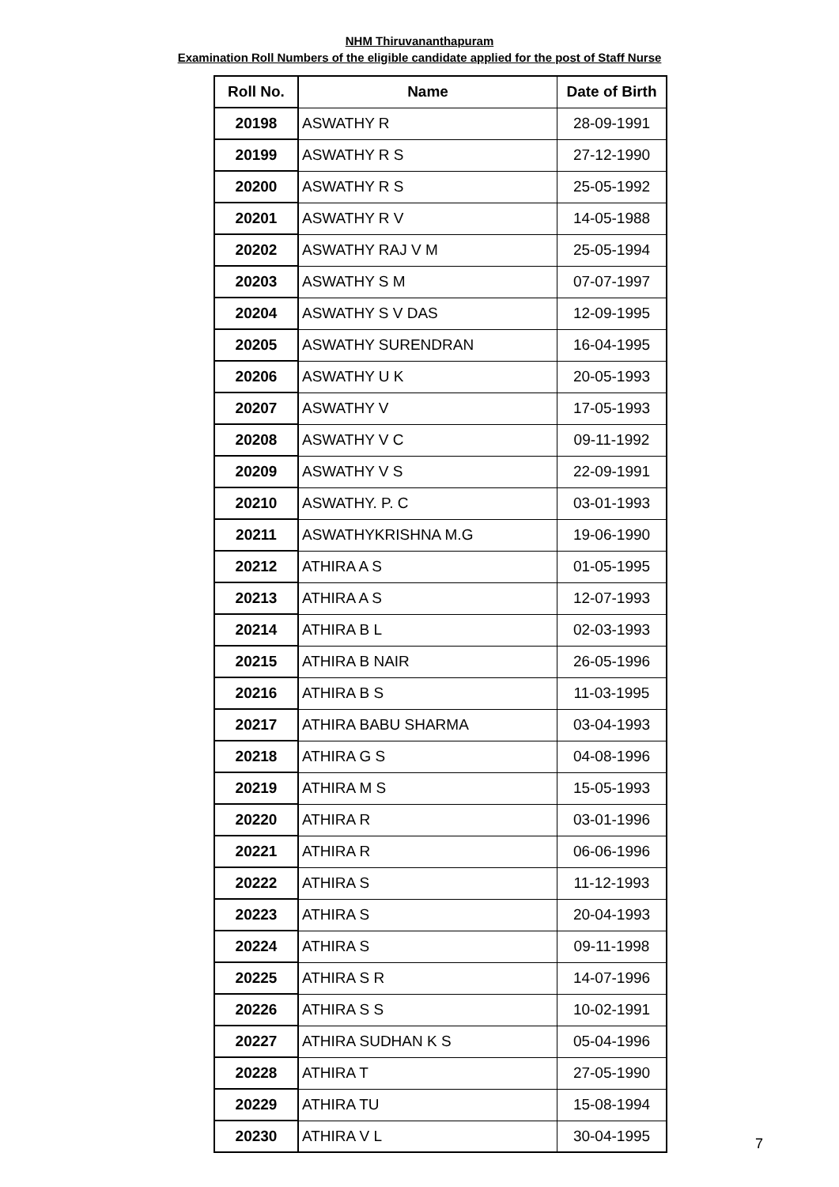NHM Thiruvananthapuram
Examination Roll Numbers of the eligible candidate applied for the post of Staff Nurse
| Roll No. | Name | Date of Birth |
| --- | --- | --- |
| 20198 | ASWATHY R | 28-09-1991 |
| 20199 | ASWATHY R S | 27-12-1990 |
| 20200 | ASWATHY R S | 25-05-1992 |
| 20201 | ASWATHY R V | 14-05-1988 |
| 20202 | ASWATHY RAJ V M | 25-05-1994 |
| 20203 | ASWATHY S M | 07-07-1997 |
| 20204 | ASWATHY S V DAS | 12-09-1995 |
| 20205 | ASWATHY SURENDRAN | 16-04-1995 |
| 20206 | ASWATHY U K | 20-05-1993 |
| 20207 | ASWATHY V | 17-05-1993 |
| 20208 | ASWATHY V C | 09-11-1992 |
| 20209 | ASWATHY V S | 22-09-1991 |
| 20210 | ASWATHY. P. C | 03-01-1993 |
| 20211 | ASWATHYKRISHNA M.G | 19-06-1990 |
| 20212 | ATHIRA A S | 01-05-1995 |
| 20213 | ATHIRA A S | 12-07-1993 |
| 20214 | ATHIRA B L | 02-03-1993 |
| 20215 | ATHIRA B NAIR | 26-05-1996 |
| 20216 | ATHIRA B S | 11-03-1995 |
| 20217 | ATHIRA BABU SHARMA | 03-04-1993 |
| 20218 | ATHIRA G S | 04-08-1996 |
| 20219 | ATHIRA M S | 15-05-1993 |
| 20220 | ATHIRA R | 03-01-1996 |
| 20221 | ATHIRA R | 06-06-1996 |
| 20222 | ATHIRA S | 11-12-1993 |
| 20223 | ATHIRA S | 20-04-1993 |
| 20224 | ATHIRA S | 09-11-1998 |
| 20225 | ATHIRA S R | 14-07-1996 |
| 20226 | ATHIRA S S | 10-02-1991 |
| 20227 | ATHIRA SUDHAN K S | 05-04-1996 |
| 20228 | ATHIRA T | 27-05-1990 |
| 20229 | ATHIRA TU | 15-08-1994 |
| 20230 | ATHIRA V L | 30-04-1995 |
7